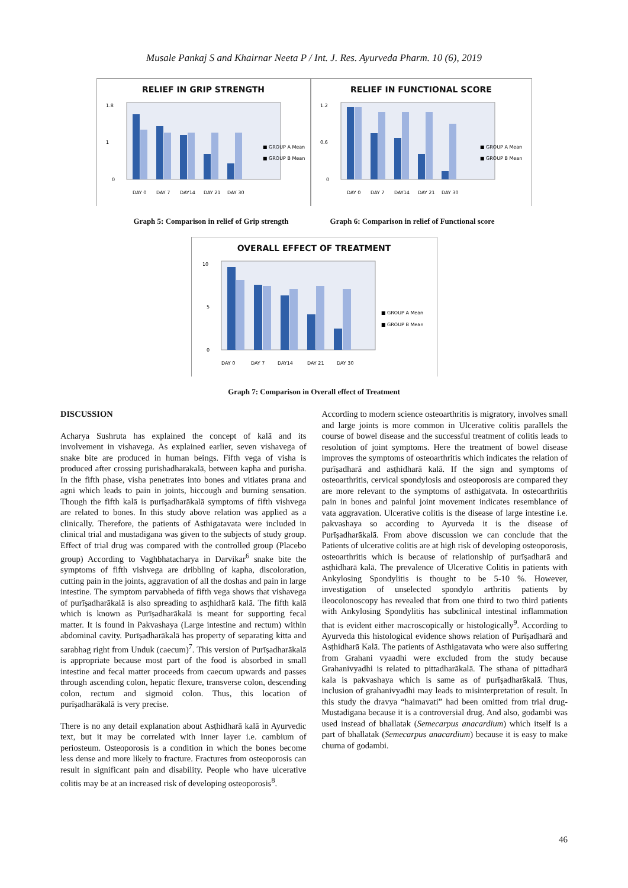Musale Pankaj S and Khairnar Neeta P / Int. J. Res. Ayurveda Pharm. 10 (6), 2019
RELIEF IN GRIP STRENGTH
1.8
1
0
DAY 0
DAY 7
DAY14
DAY 21
DAY 30
■ GROUP A Mean
■ GROUP B Mean
RELIEF IN FUNCTIONAL SCORE
1.2
0.6
0
DAY 0
DAY 7
DAY14
DAY 21
DAY 30
■ GROUP A Mean
■ GROUP B Mean
Graph 5: Comparison in relief of Grip strength
Graph 6: Comparison in relief of Functional score
OVERALL EFFECT OF TREATMENT
10
5
0
DAY 0
DAY 7
DAY14
DAY 21
DAY 30
■ GROUP A Mean
■ GROUP B Mean
Graph 7: Comparison in Overall effect of Treatment
DISCUSSION
Acharya Sushruta has explained the concept of kalā and its involvement in vishavega. As explained earlier, seven vishavega of snake bite are produced in human beings. Fifth vega of visha is produced after crossing purishadharakalā, between kapha and purisha. In the fifth phase, visha penetrates into bones and vitiates prana and agni which leads to pain in joints, hiccough and burning sensation. Though the fifth kalā is purīṣadharākalā symptoms of fifth vishvega are related to bones. In this study above relation was applied as a clinically. Therefore, the patients of Asthigatavata were included in clinical trial and mustadigana was given to the subjects of study group. Effect of trial drug was compared with the controlled group (Placebo group) According to Vaghbhatacharya in Darvikar<sup>6</sup> snake bite the symptoms of fifth vishvega are dribbling of kapha, discoloration, cutting pain in the joints, aggravation of all the doshas and pain in large intestine. The symptom parvabheda of fifth vega shows that vishavega of purīṣadharākalā is also spreading to asṭhidharā kalā. The fifth kalā which is known as Purīṣadharākalā is meant for supporting fecal matter. It is found in Pakvashaya (Large intestine and rectum) within abdominal cavity. Purīṣadharākalā has property of separating kitta and sarabhag right from Unduk (caecum)<sup>7</sup>. This version of Purīṣadharākalā is appropriate because most part of the food is absorbed in small intestine and fecal matter proceeds from caecum upwards and passes through ascending colon, hepatic flexure, transverse colon, descending colon, rectum and sigmoid colon. Thus, this location of purīṣadharākalā is very precise.
There is no any detail explanation about Asṭhidharā kalā in Ayurvedic text, but it may be correlated with inner layer i.e. cambium of periosteum. Osteoporosis is a condition in which the bones become less dense and more likely to fracture. Fractures from osteoporosis can result in significant pain and disability. People who have ulcerative colitis may be at an increased risk of developing osteoporosis<sup>8</sup>.
According to modern science osteoarthritis is migratory, involves small and large joints is more common in Ulcerative colitis parallels the course of bowel disease and the successful treatment of colitis leads to resolution of joint symptoms. Here the treatment of bowel disease improves the symptoms of osteoarthritis which indicates the relation of purīṣadharā and asṭhidharā kalā. If the sign and symptoms of osteoarthritis, cervical spondylosis and osteoporosis are compared they are more relevant to the symptoms of asthigatvata. In osteoarthritis pain in bones and painful joint movement indicates resemblance of vata aggravation. Ulcerative colitis is the disease of large intestine i.e. pakvashaya so according to Ayurveda it is the disease of Purīṣadharākalā. From above discussion we can conclude that the Patients of ulcerative colitis are at high risk of developing osteoporosis, osteoarthritis which is because of relationship of purīṣadharā and asṭhidharā kalā. The prevalence of Ulcerative Colitis in patients with Ankylosing Spondylitis is thought to be 5-10 %. However, investigation of unselected spondylo arthritis patients by ileocolonoscopy has revealed that from one third to two third patients with Ankylosing Spondylitis has subclinical intestinal inflammation that is evident either macroscopically or histologically<sup>9</sup>. According to Ayurveda this histological evidence shows relation of Purīṣadharā and Asṭhidharā Kalā. The patients of Asthigatavata who were also suffering from Grahani vyaadhi were excluded from the study because Grahanivyadhi is related to pittadharākalā. The sthana of pittadharā kala is pakvashaya which is same as of purīṣadharākalā. Thus, inclusion of grahanivyadhi may leads to misinterpretation of result. In this study the dravya “haimavati” had been omitted from trial drug-Mustadigana because it is a controversial drug. And also, godambi was used instead of bhallatak (Semecarpus anacardium) which itself is a part of bhallatak (Semecarpus anacardium) because it is easy to make churna of godambi.
46